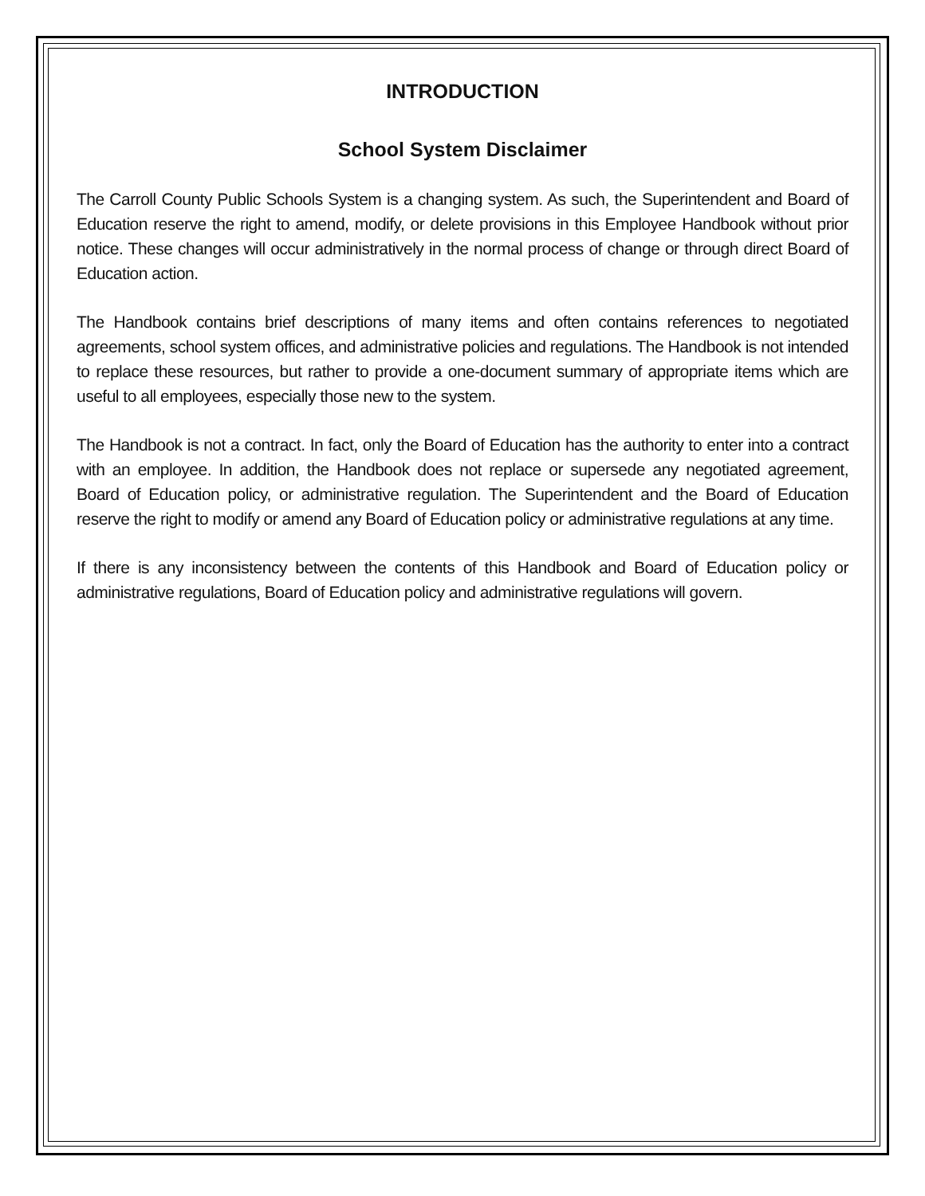INTRODUCTION
School System Disclaimer
The Carroll County Public Schools System is a changing system. As such, the Superintendent and Board of Education reserve the right to amend, modify, or delete provisions in this Employee Handbook without prior notice. These changes will occur administratively in the normal process of change or through direct Board of Education action.
The Handbook contains brief descriptions of many items and often contains references to negotiated agreements, school system offices, and administrative policies and regulations. The Handbook is not intended to replace these resources, but rather to provide a one-document summary of appropriate items which are useful to all employees, especially those new to the system.
The Handbook is not a contract. In fact, only the Board of Education has the authority to enter into a contract with an employee. In addition, the Handbook does not replace or supersede any negotiated agreement, Board of Education policy, or administrative regulation. The Superintendent and the Board of Education reserve the right to modify or amend any Board of Education policy or administrative regulations at any time.
If there is any inconsistency between the contents of this Handbook and Board of Education policy or administrative regulations, Board of Education policy and administrative regulations will govern.